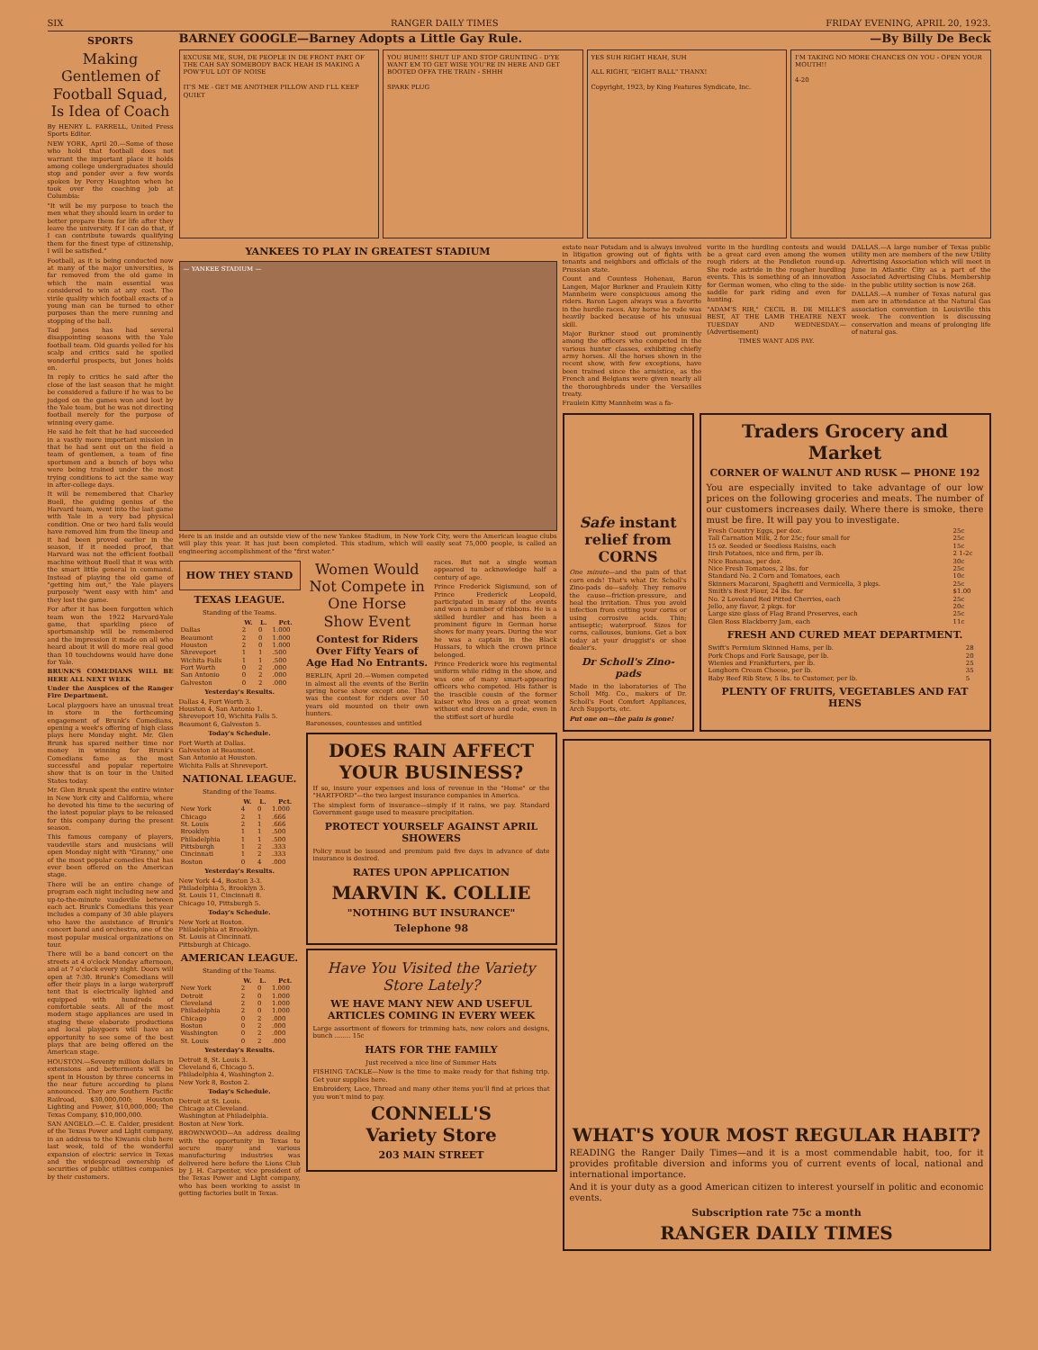SIX RANGER DAILY TIMES FRIDAY EVENING, APRIL 20, 1923.
SPORTS
Making Gentlemen of Football Squad, Is Idea of Coach
By HENRY L. FARRELL, United Press Sports Editor.
NEW YORK, April 20.—Some of those who hold that football does not warrant the important place it holds among college undergraduates should stop and ponder over a few words spoken by Percy Haughton when he took over the coaching job at Columbia:
"It will be my purpose to teach the men what they should learn in order to better prepare them for life after they leave the university. If I can do that, if I can contribute towards qualifying them for the finest type of citizenship, I will be satisfied."
Football, as it is being conducted now at many of the major universities, is far removed from the old game in which the main essential was considered to win at any cost. The virile quality which football exacts of a young man can be turned to other purposes than the mere running and stopping of the ball.
Tad Jones has had several disappointing seasons with the Yale football team. Old guards yelled for his scalp and critics said he spoiled wonderful prospects, but Jones holds on.
In reply to critics he said after the close of the last season that he might be considered a failure if he was to be judged on the games won and lost by the Yale team, but he was not directing football merely for the purpose of winning every game.
He said he felt that he had succeeded in a vastly more important mission in that he had sent out on the field a team of gentlemen, a team of fine sportsmen and a bunch of boys who were being trained under the most trying conditions to act the same way in after-college days.
It will be remembered that Charley Buell, the guiding genius of the Harvard team, went into the last game with Yale in a very bad physical condition. One or two hard falls would have removed him from the lineup and it had been proved earlier in the season, if it needed proof, that Harvard was not the efficient football machine without Buell that it was with the smart little general in command. Instead of playing the old game of "getting him out," the Yale players purposely "went easy with him" and they lost the game.
For after it has been forgotten which team won the 1922 Harvard-Yale game, that sparkling piece of sportsmanship will be remembered and the impression it made on all who heard about it will do more real good than 10 touchdowns would have done for Yale.
BRUNK'S COMEDIANS WILL BE HERE ALL NEXT WEEK
Under the Auspices of the Ranger Fire Department.
Local playgoers have an unusual treat in store in the forthcoming engagement of Brunk's Comedians, opening a week's offering of high class plays here Monday night. Mr. Glen Brunk has spared neither time nor money in winning for Brunk's Comedians fame as the most successful and popular repertoire show that is on tour in the United States today.
Mr. Glen Brunk spent the entire winter in New York city and California, where he devoted his time to the securing of the latest popular plays to be released for this company during the present season.
This famous company of players, vaudeville stars and musicians will open Monday night with "Granny," one of the most popular comedies that has ever been offered on the American stage.
There will be an entire change of program each night including new and up-to-the-minute vaudeville between each act. Brunk's Comedians this year includes a company of 30 able players who have the assistance of Brunk's concert band and orchestra, one of the most popular musical organizations on tour.
There will be a band concert on the streets at 4 o'clock Monday afternoon, and at 7 o'clock every night. Doors will open at 7:30. Brunk's Comedians will offer their plays in a large waterproff tent that is electrically lighted and equipped with hundreds of comfortable seats. All of the most modern stage appliances are used in staging these elaborate productions and local playgoers will have an opportunity to see some of the best plays that are being offered on the American stage.
HOUSTON.—Seventy million dollars in extensions and betterments will be spent in Houston by three concerns in the near future according to plans announced. They are Southern Pacific Railroad, $30,000,000; Houston Lighting and Power, $10,000,000; The Texas Company, $10,000,000.
SAN ANGELO.—C. E. Calder, president of the Texas Power and Light company, in an address to the Kiwanis club here last week, told of the wonderful expansion of electric service in Texas and the widespread ownership of securities of public utilities companies by their customers.
BARNEY GOOGLE—Barney Adopts a Little Gay Rule. —By Billy De Beck
EXCUSE ME, SUH, DE PEOPLE IN DE FRONT PART OF THE CAH SAY SOMEBODY BACK HEAH IS MAKING A POW'FUL LOT OF NOISE
IT'S ME - GET ME ANOTHER PILLOW AND I'LL KEEP QUIET
YOU BUM!!! SHUT UP AND STOP GRUNTING - D'YE WANT EM TO GET WISE YOU'RE IN HERE AND GET BOOTED OFFA THE TRAIN - SHHH
SPARK PLUG
YES SUH RIGHT HEAH, SUH
ALL RIGHT, "EIGHT BALL" THANX!
Copyright, 1923, by King Features Syndicate, Inc.
I'M TAKING NO MORE CHANCES ON YOU - OPEN YOUR MOUTH!!
4-20
YANKEES TO PLAY IN GREATEST STADIUM
— YANKEE STADIUM —
Here is an inside and an outside view of the new Yankee Stadium, in New York City, were the American league clubs will play this year. It has just been completed. This stadium, which will easily seat 75,000 people, is called an engineering accomplishment of the "first water."
HOW THEY STAND
TEXAS LEAGUE.
Standing of the Teams.
| | W. | L. | Pct. |
| --- | --- | --- | --- |
| Dallas | 2 | 0 | 1.000 |
| Beaumont | 2 | 0 | 1.000 |
| Houston | 2 | 0 | 1.000 |
| Shreveport | 1 | 1 | .500 |
| Wichita Falls | 1 | 1 | .500 |
| Fort Worth | 0 | 2 | .000 |
| San Antonio | 0 | 2 | .000 |
| Galveston | 0 | 2 | .000 |
Yesterday's Results.
Dallas 4, Fort Worth 3.
Houston 4, San Antonio 1.
Shreveport 10, Wichita Falls 5.
Beaumont 6, Galveston 5.
Today's Schedule.
Fort Worth at Dallas.
Galveston at Beaumont.
San Antonio at Houston.
Wichita Falls at Shreveport.
NATIONAL LEAGUE.
Standing of the Teams.
| | W. | L. | Pct. |
| --- | --- | --- | --- |
| New York | 4 | 0 | 1.000 |
| Chicago | 2 | 1 | .666 |
| St. Louis | 2 | 1 | .666 |
| Brooklyn | 1 | 1 | .500 |
| Philadelphia | 1 | 1 | .500 |
| Pittsburgh | 1 | 2 | .333 |
| Cincinnati | 1 | 2 | .333 |
| Boston | 0 | 4 | .000 |
Yesterday's Results.
New York 4-4, Boston 3-3.
Philadelphia 5, Brooklyn 3.
St. Louis 11, Cincinnati 8.
Chicago 10, Pittsburgh 5.
Today's Schedule.
New York at Boston.
Philadelphia at Brooklyn.
St. Louis at Cincinnati.
Pittsburgh at Chicago.
AMERICAN LEAGUE.
Standing of the Teams.
| | W. | L. | Pct. |
| --- | --- | --- | --- |
| New York | 2 | 0 | 1.000 |
| Detroit | 2 | 0 | 1.000 |
| Cleveland | 2 | 0 | 1.000 |
| Philadelphia | 2 | 0 | 1.000 |
| Chicago | 0 | 2 | .000 |
| Boston | 0 | 2 | .000 |
| Washington | 0 | 2 | .000 |
| St. Louis | 0 | 2 | .000 |
Yesterday's Results.
Detroit 8, St. Louis 3.
Cleveland 6, Chicago 5.
Philadelphia 4, Washington 2.
New York 8, Boston 2.
Today's Schedule.
Detroit at St. Louis.
Chicago at Cleveland.
Washington at Philadelphia.
Boston at New York.
BROWNWOOD—An address dealing with the opportunity in Texas to secure many and various manufacturing industries was delivered here before the Lions Club by J. H. Carpenter, vice president of the Texas Power and Light company, who has been working to assist in getting factories built in Texas.
Women Would Not Compete in One Horse Show Event
Contest for Riders Over Fifty Years of Age Had No Entrants.
BERLIN, April 20.—Women competed in almost all the events of the Berlin spring horse show except one. That was the contest for riders over 50 years old mounted on their own hunters.
Baronesses, countesses and untitled
races. But not a single woman appeared to acknowledge half a century of age.
Prince Frederick Sigismund, son of Prince Frederick Leopold, participated in many of the events and won a number of ribbons. He is a skilled hurdler and has been a prominent figure in German horse shows for many years. During the war he was a captain in the Black Hussars, to which the crown prince belonged.
Prince Frederick wore his regimental uniform while riding in the show, and was one of many smart-appearing officers who competed. His father is the irascible cousin of the former kaiser who lives on a great women without end drove and rode, even in the stiffest sort of hurdle
DOES RAIN AFFECT YOUR BUSINESS?
If so, insure your expenses and loss of revenue in the "Home" or the "HARTFORD"—the two largest insurance companies in America.
The simplest form of insurance—simply if it rains, we pay. Standard Government gauge used to measure precipitation.
PROTECT YOURSELF AGAINST APRIL SHOWERS
Policy must be issued and premium paid five days in advance of date insurance is desired.
RATES UPON APPLICATION
MARVIN K. COLLIE
"NOTHING BUT INSURANCE"
Telephone 98
Have You Visited the Variety Store Lately?
WE HAVE MANY NEW AND USEFUL ARTICLES COMING IN EVERY WEEK
Large assortment of flowers for trimming hats, new colors and designs, bunch ........ 15c
HATS FOR THE FAMILY
Just received a nice line of Summer Hats
FISHING TACKLE—Now is the time to make ready for that fishing trip. Get your supplies here.
Embroidery, Lace, Thread and many other items you'll find at prices that you won't mind to pay.
CONNELL'S
Variety Store
203 MAIN STREET
estate near Potsdam and is always involved in litigation growing out of fights with tenants and neighbors and officials of the Prussian state.
Count and Countess Hohenau, Baron Langen, Major Burkner and Fraulein Kitty Mannheim were conspicuous among the riders. Baron Lagen always was a favorite in the hurdle races. Any horse he rode was heavily backed because of his unusual skill.
Major Burkner stood out prominently among the officers who competed in the various hunter classes, exhibiting chiefly army horses. All the horses shown in the recent show, with few exceptions, have been trained since the armistice, as the French and Belgians were given nearly all the thoroughbreds under the Versailles treaty.
Fraulein Kitty Mannheim was a fa-
vorite in the hurdling contests and would be a great card even among the women rough riders at the Pendleton round-up. She rode astride in the rougher hurdling events. This is something of an innovation for German women, who cling to the side-saddle for park riding and even for hunting.
"ADAM'S RIB," CECIL B. DE MILLE'S BEST, AT THE LAMB THEATRE NEXT TUESDAY AND WEDNESDAY.—(Advertisement)
TIMES WANT ADS PAY.
DALLAS.—A large number of Texas public utility men are members of the new Utility Advertising Association which will meet in June in Atlantic City as a part of the Associated Advertising Clubs. Membership in the public utility section is now 268.
DALLAS.—A number of Texas natural gas men are in attendance at the Natural Gas association convention in Louisville this week. The convention is discussing conservation and means of prolonging life of natural gas.
Safe instant relief from CORNS
One minute—and the pain of that corn ends! That's what Dr. Scholl's Zino-pads do—safely. They remove the cause—friction-pressure, and heal the irritation. Thus you avoid infection from cutting your corns or using corrosive acids. Thin; antiseptic; waterproof. Sizes for corns, callouses, bunions. Get a box today at your druggist's or shoe dealer's.
Dr Scholl's Zino-pads
Made in the laboratories of The Scholl Mfg. Co., makers of Dr. Scholl's Foot Comfort Appliances, Arch Supports, etc.
Put one on—the pain is gone!
Traders Grocery and Market
CORNER OF WALNUT AND RUSK — PHONE 192
You are especially invited to take advantage of our low prices on the following groceries and meats. The number of our customers increases daily. Where there is smoke, there must be fire. It will pay you to investigate.
| Fresh Country Eggs, per doz. | 25c |
| Tall Carnation Milk, 2 for 25c; four small for | 25c |
| 15 oz. Seeded or Seedless Raisins, each | 15c |
| Iirsh Potatoes, nice and firm, per lb. | 2 1-2c |
| Nice Bananas, per doz. | 30c |
| Nice Fresh Tomatoes, 2 lbs. for | 25c |
| Standard No. 2 Corn and Tomatoes, each | 10c |
| Skinners Macaroni, Spaghetti and Vermicella, 3 pkgs. | 25c |
| Smith's Best Flour, 24 lbs. for | $1.00 |
| No. 2 Loveland Red Pitted Cherries, each | 25c |
| Jello, any flavor, 2 pkgs. for | 20c |
| Large size glass of Flag Brand Preserves, each | 25c |
| Glen Ross Blackberry Jam, each | 11c |
FRESH AND CURED MEAT DEPARTMENT.
| Swift's Permium Skinned Hams, per lb. | 28 |
| Pork Chops and Fork Sausage, per lb. | 20 |
| Wienies and Frankfurters, per lb. | 25 |
| Longhorn Cream Cheese, per lb. | 35 |
| Baby Beef Rib Stew, 5 lbs. to Customer, per lb. | 5 |
PLENTY OF FRUITS, VEGETABLES AND FAT HENS
WHAT'S YOUR MOST REGULAR HABIT?
READING the Ranger Daily Times—and it is a most commendable habit, too, for it provides profitable diversion and informs you of current events of local, national and international importance.
And it is your duty as a good American citizen to interest yourself in politic and economic events.
Subscription rate 75c a month
RANGER DAILY TIMES